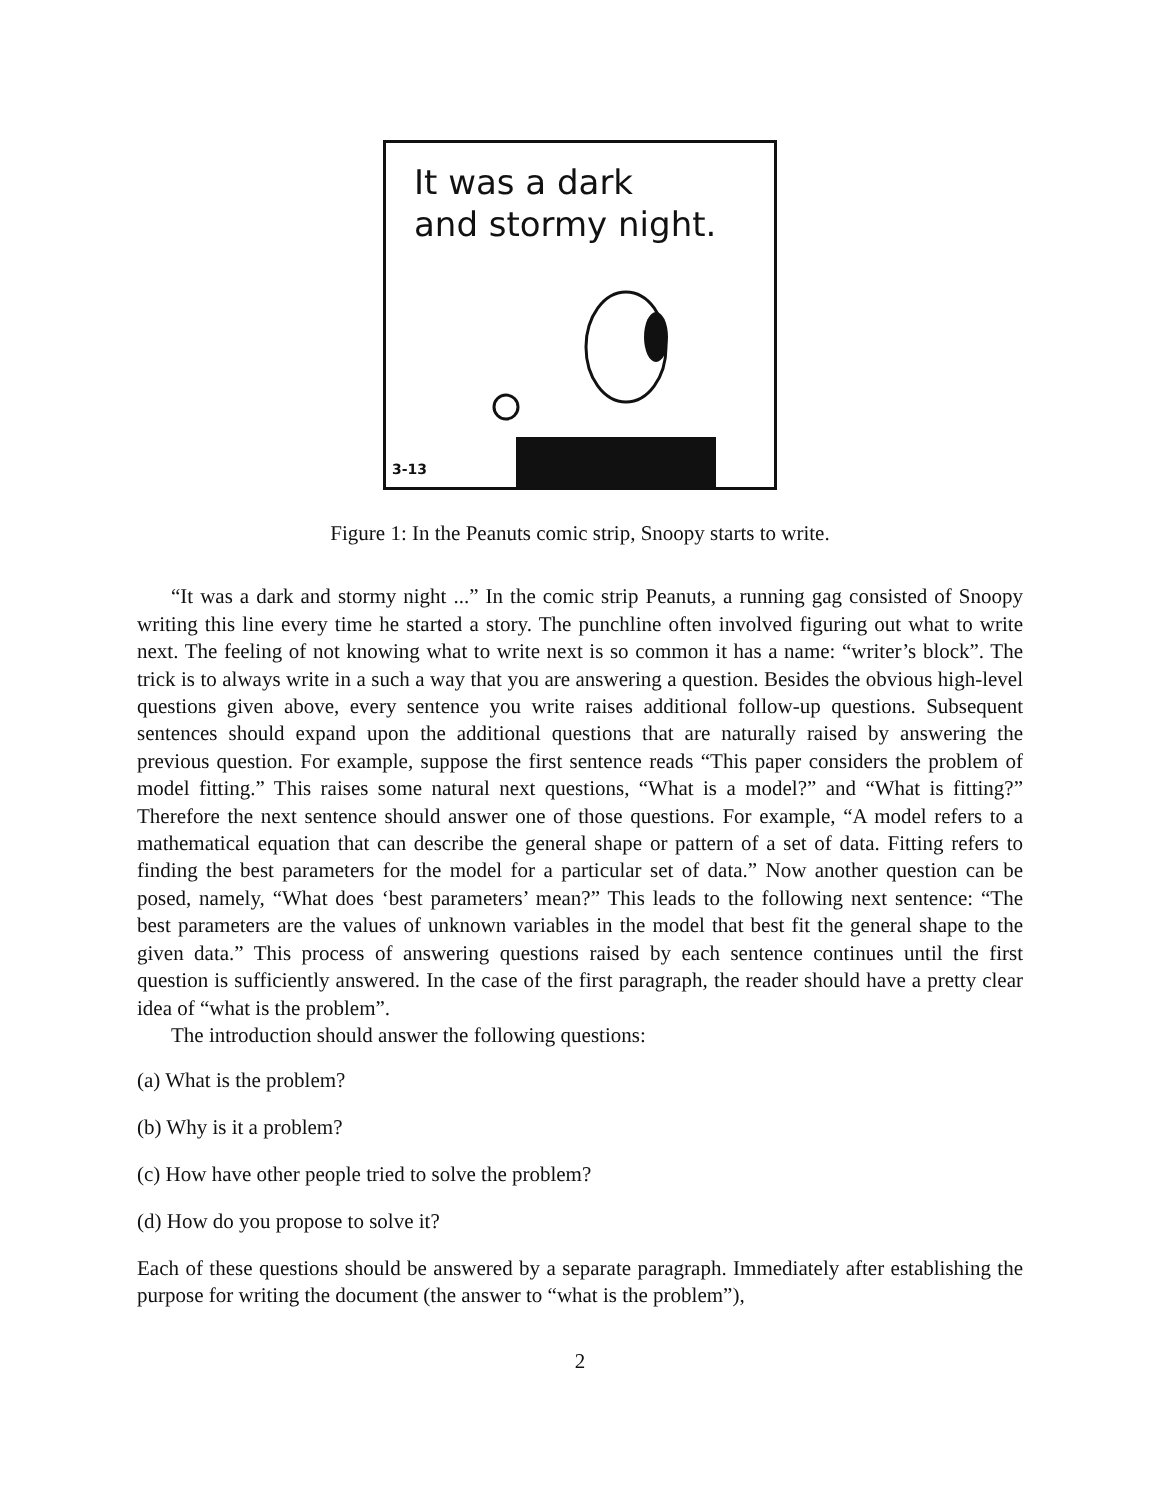It was a dark
and stormy night.
3-13
Figure 1: In the Peanuts comic strip, Snoopy starts to write.
“It was a dark and stormy night ...” In the comic strip Peanuts, a running gag consisted of Snoopy writing this line every time he started a story. The punchline often involved figuring out what to write next. The feeling of not knowing what to write next is so common it has a name: “writer’s block”. The trick is to always write in a such a way that you are answering a question. Besides the obvious high-level questions given above, every sentence you write raises additional follow-up questions. Subsequent sentences should expand upon the additional questions that are naturally raised by answering the previous question. For example, suppose the first sentence reads “This paper considers the problem of model fitting.” This raises some natural next questions, “What is a model?” and “What is fitting?” Therefore the next sentence should answer one of those questions. For example, “A model refers to a mathematical equation that can describe the general shape or pattern of a set of data. Fitting refers to finding the best parameters for the model for a particular set of data.” Now another question can be posed, namely, “What does ‘best parameters’ mean?” This leads to the following next sentence: “The best parameters are the values of unknown variables in the model that best fit the general shape to the given data.” This process of answering questions raised by each sentence continues until the first question is sufficiently answered. In the case of the first paragraph, the reader should have a pretty clear idea of “what is the problem”.
The introduction should answer the following questions:
(a) What is the problem?
(b) Why is it a problem?
(c) How have other people tried to solve the problem?
(d) How do you propose to solve it?
Each of these questions should be answered by a separate paragraph. Immediately after establishing the purpose for writing the document (the answer to “what is the problem”),
2